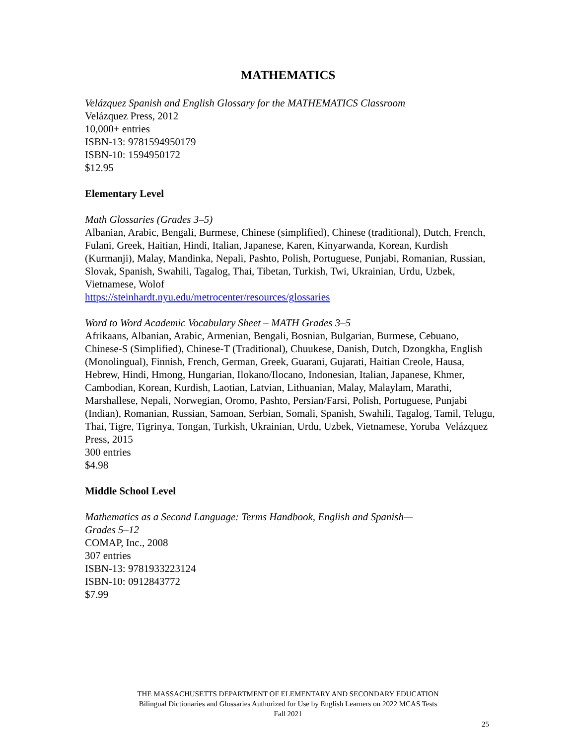MATHEMATICS
Velázquez Spanish and English Glossary for the MATHEMATICS Classroom
Velázquez Press, 2012
10,000+ entries
ISBN-13: 9781594950179
ISBN-10: 1594950172
$12.95
Elementary Level
Math Glossaries (Grades 3–5)
Albanian, Arabic, Bengali, Burmese, Chinese (simplified), Chinese (traditional), Dutch, French, Fulani, Greek, Haitian, Hindi, Italian, Japanese, Karen, Kinyarwanda, Korean, Kurdish (Kurmanji), Malay, Mandinka, Nepali, Pashto, Polish, Portuguese, Punjabi, Romanian, Russian, Slovak, Spanish, Swahili, Tagalog, Thai, Tibetan, Turkish, Twi, Ukrainian, Urdu, Uzbek, Vietnamese, Wolof
https://steinhardt.nyu.edu/metrocenter/resources/glossaries
Word to Word Academic Vocabulary Sheet – MATH Grades 3–5
Afrikaans, Albanian, Arabic, Armenian, Bengali, Bosnian, Bulgarian, Burmese, Cebuano, Chinese-S (Simplified), Chinese-T (Traditional), Chuukese, Danish, Dutch, Dzongkha, English (Monolingual), Finnish, French, German, Greek, Guarani, Gujarati, Haitian Creole, Hausa, Hebrew, Hindi, Hmong, Hungarian, Ilokano/Ilocano, Indonesian, Italian, Japanese, Khmer, Cambodian, Korean, Kurdish, Laotian, Latvian, Lithuanian, Malay, Malaylam, Marathi, Marshallese, Nepali, Norwegian, Oromo, Pashto, Persian/Farsi, Polish, Portuguese, Punjabi (Indian), Romanian, Russian, Samoan, Serbian, Somali, Spanish, Swahili, Tagalog, Tamil, Telugu, Thai, Tigre, Tigrinya, Tongan, Turkish, Ukrainian, Urdu, Uzbek, Vietnamese, Yoruba Velázquez Press, 2015
300 entries
$4.98
Middle School Level
Mathematics as a Second Language: Terms Handbook, English and Spanish—
Grades 5–12
COMAP, Inc., 2008
307 entries
ISBN-13: 9781933223124
ISBN-10: 0912843772
$7.99
THE MASSACHUSETTS DEPARTMENT OF ELEMENTARY AND SECONDARY EDUCATION
Bilingual Dictionaries and Glossaries Authorized for Use by English Learners on 2022 MCAS Tests
Fall 2021
25